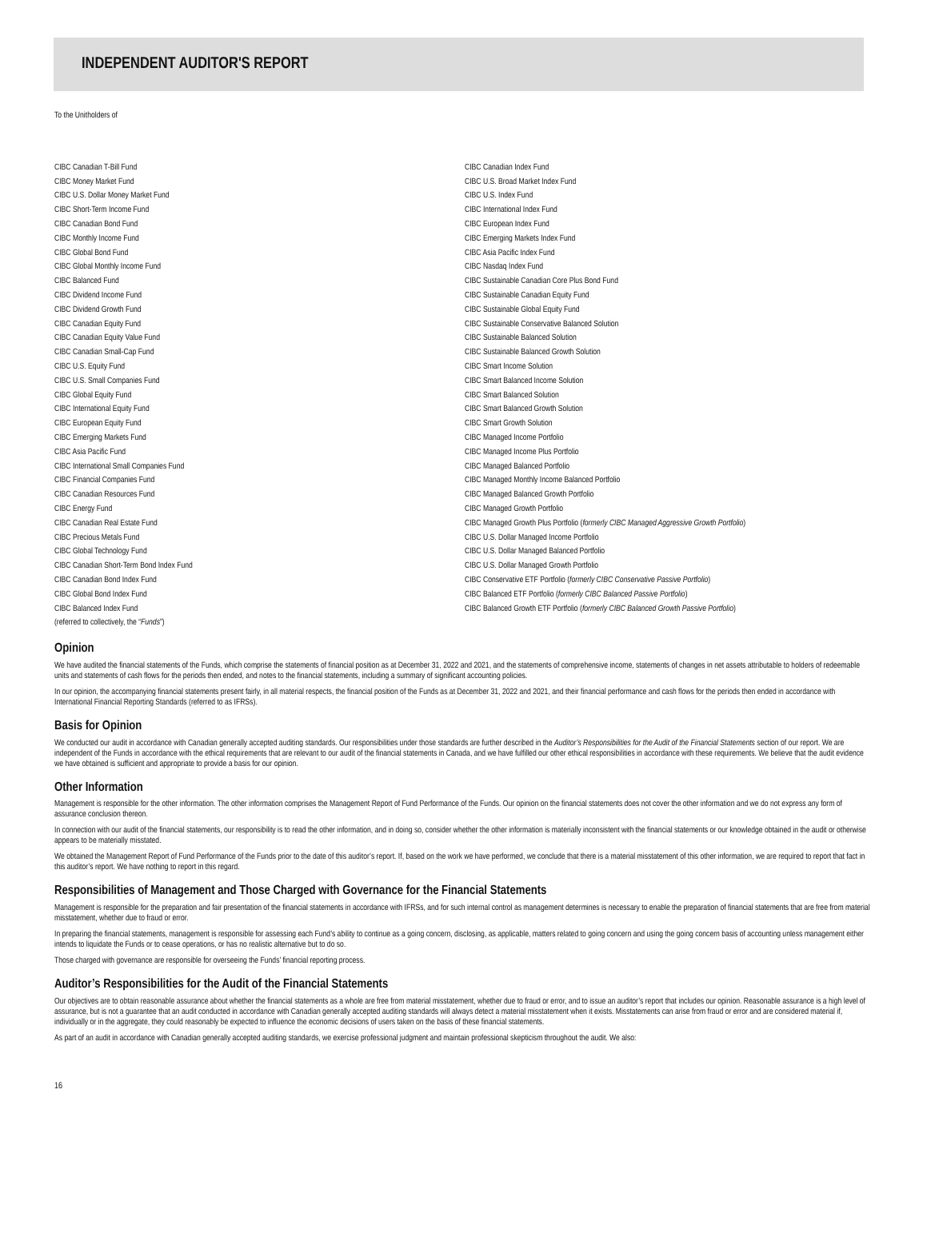INDEPENDENT AUDITOR'S REPORT
To the Unitholders of
CIBC Canadian T-Bill Fund
CIBC Money Market Fund
CIBC U.S. Dollar Money Market Fund
CIBC Short-Term Income Fund
CIBC Canadian Bond Fund
CIBC Monthly Income Fund
CIBC Global Bond Fund
CIBC Global Monthly Income Fund
CIBC Balanced Fund
CIBC Dividend Income Fund
CIBC Dividend Growth Fund
CIBC Canadian Equity Fund
CIBC Canadian Equity Value Fund
CIBC Canadian Small-Cap Fund
CIBC U.S. Equity Fund
CIBC U.S. Small Companies Fund
CIBC Global Equity Fund
CIBC International Equity Fund
CIBC European Equity Fund
CIBC Emerging Markets Fund
CIBC Asia Pacific Fund
CIBC International Small Companies Fund
CIBC Financial Companies Fund
CIBC Canadian Resources Fund
CIBC Energy Fund
CIBC Canadian Real Estate Fund
CIBC Precious Metals Fund
CIBC Global Technology Fund
CIBC Canadian Short-Term Bond Index Fund
CIBC Canadian Bond Index Fund
CIBC Global Bond Index Fund
CIBC Balanced Index Fund
(referred to collectively, the “Funds”)
CIBC Canadian Index Fund
CIBC U.S. Broad Market Index Fund
CIBC U.S. Index Fund
CIBC International Index Fund
CIBC European Index Fund
CIBC Emerging Markets Index Fund
CIBC Asia Pacific Index Fund
CIBC Nasdaq Index Fund
CIBC Sustainable Canadian Core Plus Bond Fund
CIBC Sustainable Canadian Equity Fund
CIBC Sustainable Global Equity Fund
CIBC Sustainable Conservative Balanced Solution
CIBC Sustainable Balanced Solution
CIBC Sustainable Balanced Growth Solution
CIBC Smart Income Solution
CIBC Smart Balanced Income Solution
CIBC Smart Balanced Solution
CIBC Smart Balanced Growth Solution
CIBC Smart Growth Solution
CIBC Managed Income Portfolio
CIBC Managed Income Plus Portfolio
CIBC Managed Balanced Portfolio
CIBC Managed Monthly Income Balanced Portfolio
CIBC Managed Balanced Growth Portfolio
CIBC Managed Growth Portfolio
CIBC Managed Growth Plus Portfolio (formerly CIBC Managed Aggressive Growth Portfolio)
CIBC U.S. Dollar Managed Income Portfolio
CIBC U.S. Dollar Managed Balanced Portfolio
CIBC U.S. Dollar Managed Growth Portfolio
CIBC Conservative ETF Portfolio (formerly CIBC Conservative Passive Portfolio)
CIBC Balanced ETF Portfolio (formerly CIBC Balanced Passive Portfolio)
CIBC Balanced Growth ETF Portfolio (formerly CIBC Balanced Growth Passive Portfolio)
Opinion
We have audited the financial statements of the Funds, which comprise the statements of financial position as at December 31, 2022 and 2021, and the statements of comprehensive income, statements of changes in net assets attributable to holders of redeemable units and statements of cash flows for the periods then ended, and notes to the financial statements, including a summary of significant accounting policies.
In our opinion, the accompanying financial statements present fairly, in all material respects, the financial position of the Funds as at December 31, 2022 and 2021, and their financial performance and cash flows for the periods then ended in accordance with International Financial Reporting Standards (referred to as IFRSs).
Basis for Opinion
We conducted our audit in accordance with Canadian generally accepted auditing standards. Our responsibilities under those standards are further described in the Auditor’s Responsibilities for the Audit of the Financial Statements section of our report. We are independent of the Funds in accordance with the ethical requirements that are relevant to our audit of the financial statements in Canada, and we have fulfilled our other ethical responsibilities in accordance with these requirements. We believe that the audit evidence we have obtained is sufficient and appropriate to provide a basis for our opinion.
Other Information
Management is responsible for the other information. The other information comprises the Management Report of Fund Performance of the Funds. Our opinion on the financial statements does not cover the other information and we do not express any form of assurance conclusion thereon.
In connection with our audit of the financial statements, our responsibility is to read the other information, and in doing so, consider whether the other information is materially inconsistent with the financial statements or our knowledge obtained in the audit or otherwise appears to be materially misstated.
We obtained the Management Report of Fund Performance of the Funds prior to the date of this auditor’s report. If, based on the work we have performed, we conclude that there is a material misstatement of this other information, we are required to report that fact in this auditor’s report. We have nothing to report in this regard.
Responsibilities of Management and Those Charged with Governance for the Financial Statements
Management is responsible for the preparation and fair presentation of the financial statements in accordance with IFRSs, and for such internal control as management determines is necessary to enable the preparation of financial statements that are free from material misstatement, whether due to fraud or error.
In preparing the financial statements, management is responsible for assessing each Fund’s ability to continue as a going concern, disclosing, as applicable, matters related to going concern and using the going concern basis of accounting unless management either intends to liquidate the Funds or to cease operations, or has no realistic alternative but to do so.
Those charged with governance are responsible for overseeing the Funds’ financial reporting process.
Auditor’s Responsibilities for the Audit of the Financial Statements
Our objectives are to obtain reasonable assurance about whether the financial statements as a whole are free from material misstatement, whether due to fraud or error, and to issue an auditor’s report that includes our opinion. Reasonable assurance is a high level of assurance, but is not a guarantee that an audit conducted in accordance with Canadian generally accepted auditing standards will always detect a material misstatement when it exists. Misstatements can arise from fraud or error and are considered material if, individually or in the aggregate, they could reasonably be expected to influence the economic decisions of users taken on the basis of these financial statements.
As part of an audit in accordance with Canadian generally accepted auditing standards, we exercise professional judgment and maintain professional skepticism throughout the audit. We also:
16